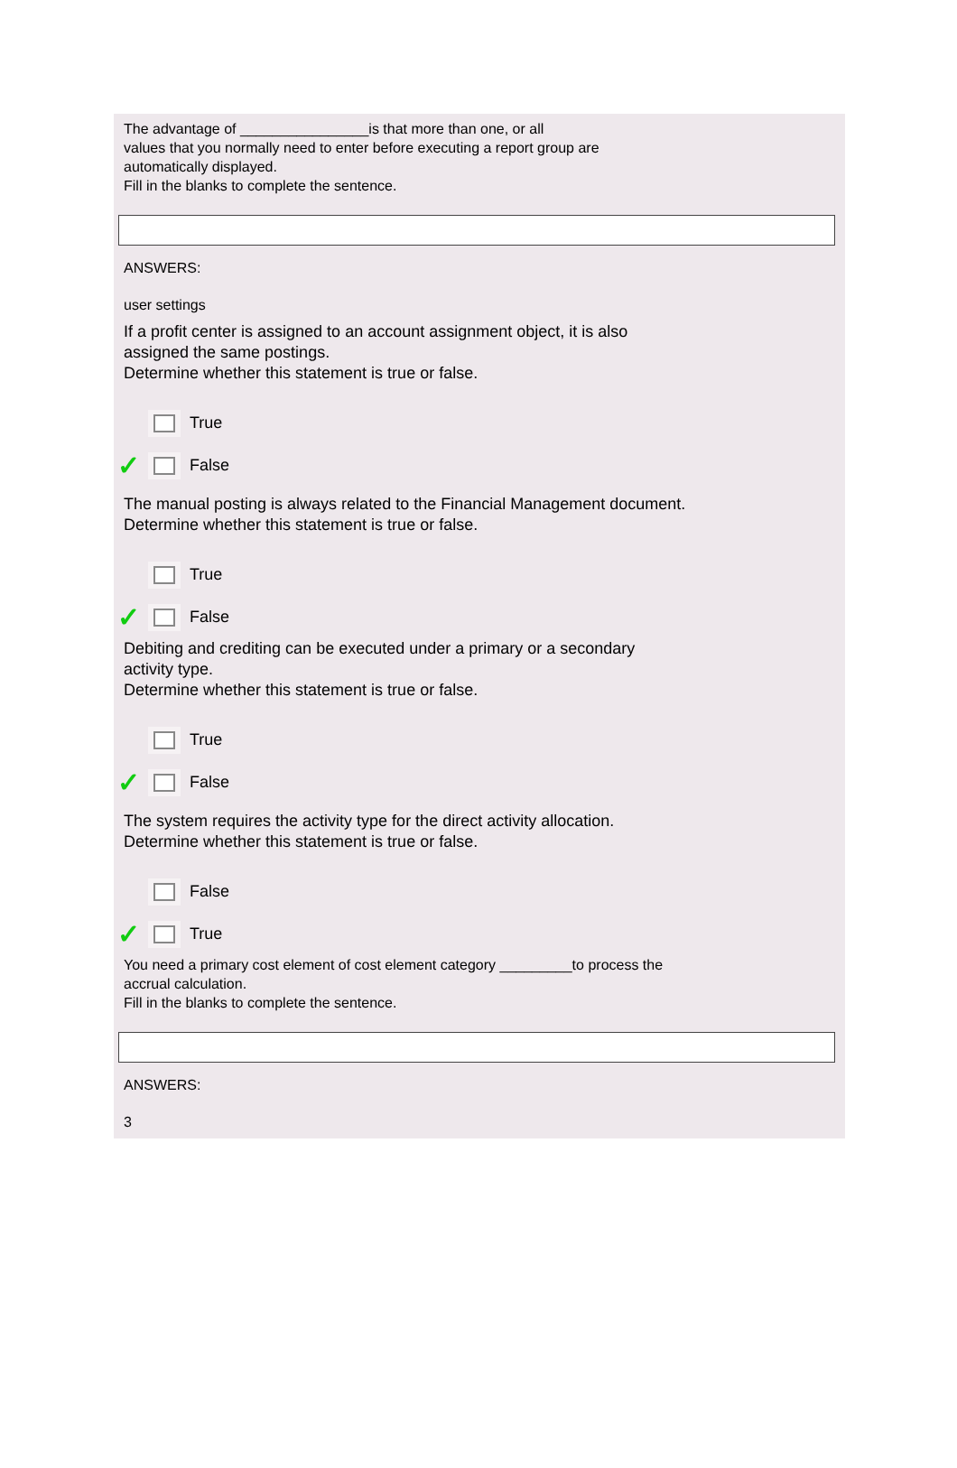The advantage of ________________is that more than one, or all
values that you normally need to enter before executing a report group are
automatically displayed.
Fill in the blanks to complete the sentence.
ANSWERS:
user settings
If a profit center is assigned to an account assignment object, it is also
assigned the same postings.
Determine whether this statement is true or false.
True
✓
False
The manual posting is always related to the Financial Management document.
Determine whether this statement is true or false.
True
✓
False
Debiting and crediting can be executed under a primary or a secondary
activity type.
Determine whether this statement is true or false.
True
✓
False
The system requires the activity type for the direct activity allocation.
Determine whether this statement is true or false.
False
✓
True
You need a primary cost element of cost element category _________to process the
accrual calculation.
Fill in the blanks to complete the sentence.
ANSWERS:
3